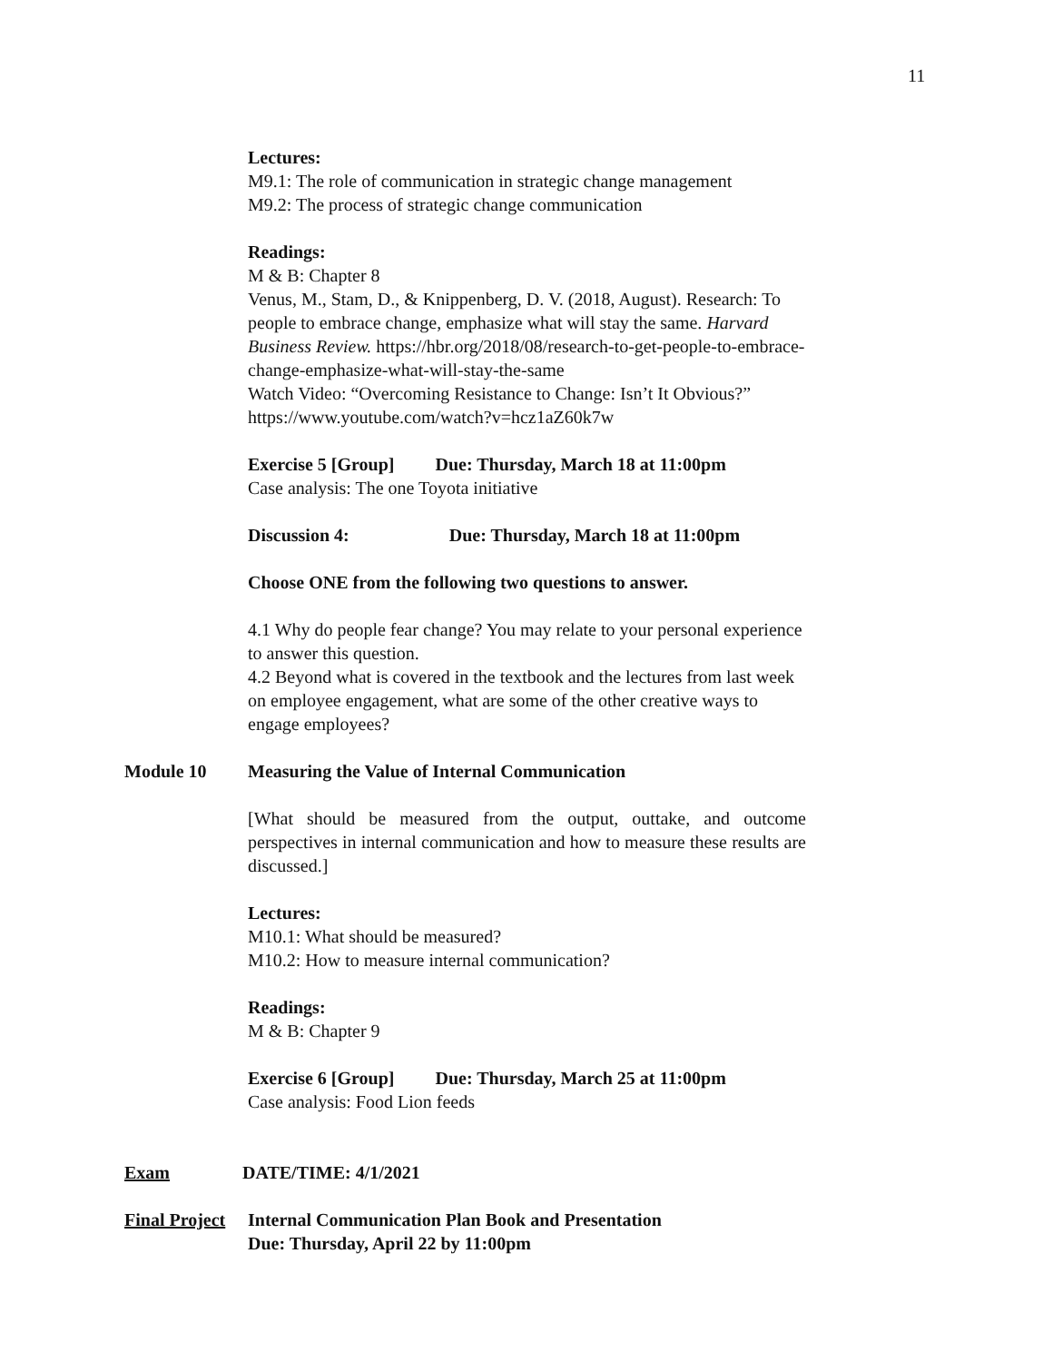11
Lectures:
M9.1: The role of communication in strategic change management
M9.2: The process of strategic change communication
Readings:
M & B: Chapter 8
Venus, M., Stam, D., & Knippenberg, D. V. (2018, August). Research: To people to embrace change, emphasize what will stay the same. Harvard Business Review. https://hbr.org/2018/08/research-to-get-people-to-embrace-change-emphasize-what-will-stay-the-same
Watch Video: “Overcoming Resistance to Change: Isn’t It Obvious?” https://www.youtube.com/watch?v=hcz1aZ60k7w
Exercise 5 [Group] Due: Thursday, March 18 at 11:00pm
Case analysis: The one Toyota initiative
Discussion 4: Due: Thursday, March 18 at 11:00pm
Choose ONE from the following two questions to answer.
4.1 Why do people fear change? You may relate to your personal experience to answer this question.
4.2 Beyond what is covered in the textbook and the lectures from last week on employee engagement, what are some of the other creative ways to engage employees?
Module 10 Measuring the Value of Internal Communication
[What should be measured from the output, outtake, and outcome perspectives in internal communication and how to measure these results are discussed.]
Lectures:
M10.1: What should be measured?
M10.2: How to measure internal communication?
Readings:
M & B: Chapter 9
Exercise 6 [Group] Due: Thursday, March 25 at 11:00pm
Case analysis: Food Lion feeds
Exam DATE/TIME: 4/1/2021
Final Project Internal Communication Plan Book and Presentation
Due: Thursday, April 22 by 11:00pm